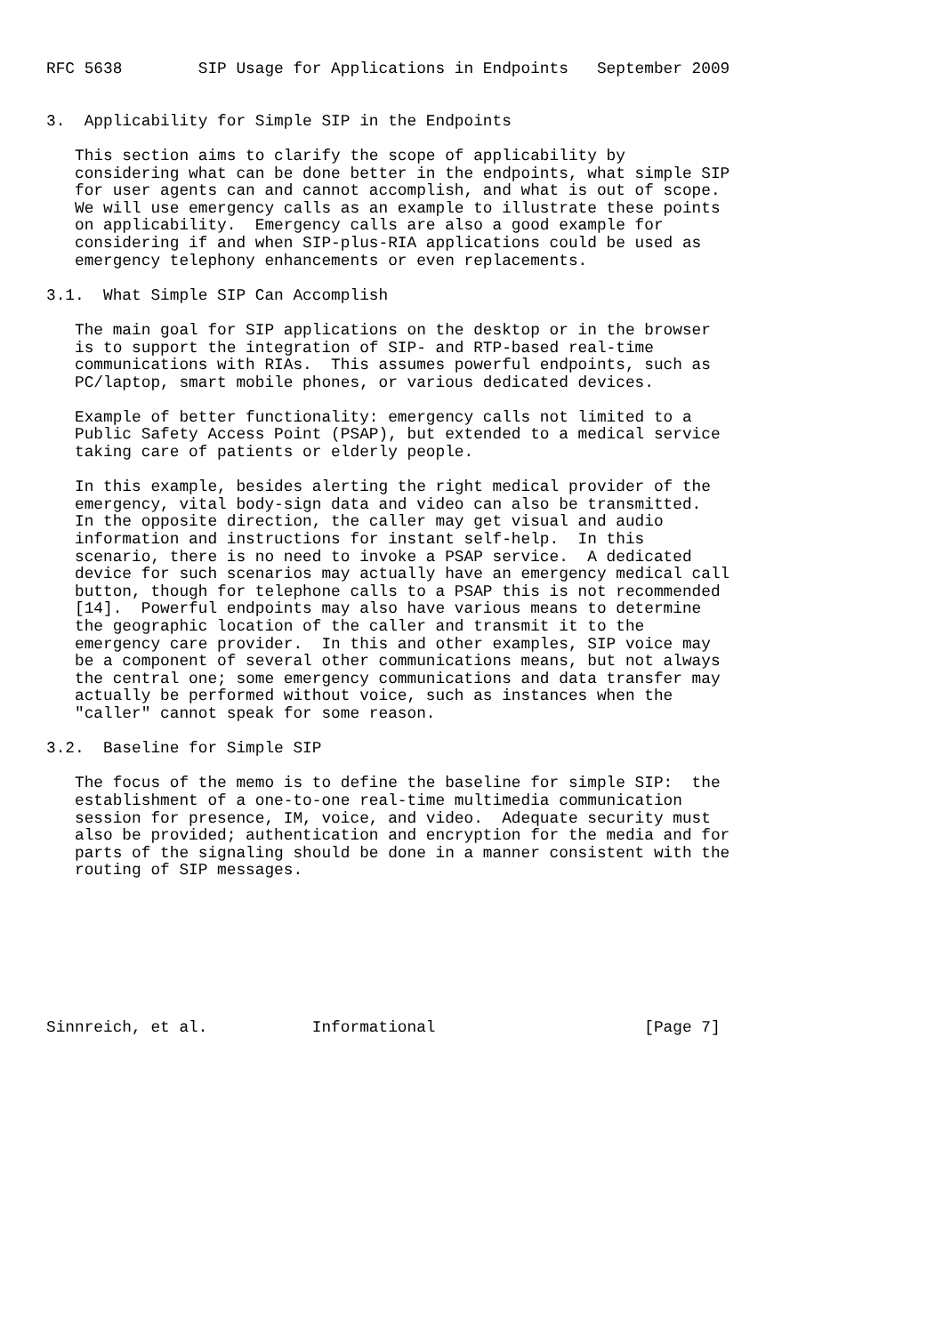RFC 5638        SIP Usage for Applications in Endpoints   September 2009


3.  Applicability for Simple SIP in the Endpoints

   This section aims to clarify the scope of applicability by
   considering what can be done better in the endpoints, what simple SIP
   for user agents can and cannot accomplish, and what is out of scope.
   We will use emergency calls as an example to illustrate these points
   on applicability.  Emergency calls are also a good example for
   considering if and when SIP-plus-RIA applications could be used as
   emergency telephony enhancements or even replacements.

3.1.  What Simple SIP Can Accomplish

   The main goal for SIP applications on the desktop or in the browser
   is to support the integration of SIP- and RTP-based real-time
   communications with RIAs.  This assumes powerful endpoints, such as
   PC/laptop, smart mobile phones, or various dedicated devices.

   Example of better functionality: emergency calls not limited to a
   Public Safety Access Point (PSAP), but extended to a medical service
   taking care of patients or elderly people.

   In this example, besides alerting the right medical provider of the
   emergency, vital body-sign data and video can also be transmitted.
   In the opposite direction, the caller may get visual and audio
   information and instructions for instant self-help.  In this
   scenario, there is no need to invoke a PSAP service.  A dedicated
   device for such scenarios may actually have an emergency medical call
   button, though for telephone calls to a PSAP this is not recommended
   [14].  Powerful endpoints may also have various means to determine
   the geographic location of the caller and transmit it to the
   emergency care provider.  In this and other examples, SIP voice may
   be a component of several other communications means, but not always
   the central one; some emergency communications and data transfer may
   actually be performed without voice, such as instances when the
   "caller" cannot speak for some reason.

3.2.  Baseline for Simple SIP

   The focus of the memo is to define the baseline for simple SIP:  the
   establishment of a one-to-one real-time multimedia communication
   session for presence, IM, voice, and video.  Adequate security must
   also be provided; authentication and encryption for the media and for
   parts of the signaling should be done in a manner consistent with the
   routing of SIP messages.








Sinnreich, et al.           Informational                      [Page 7]